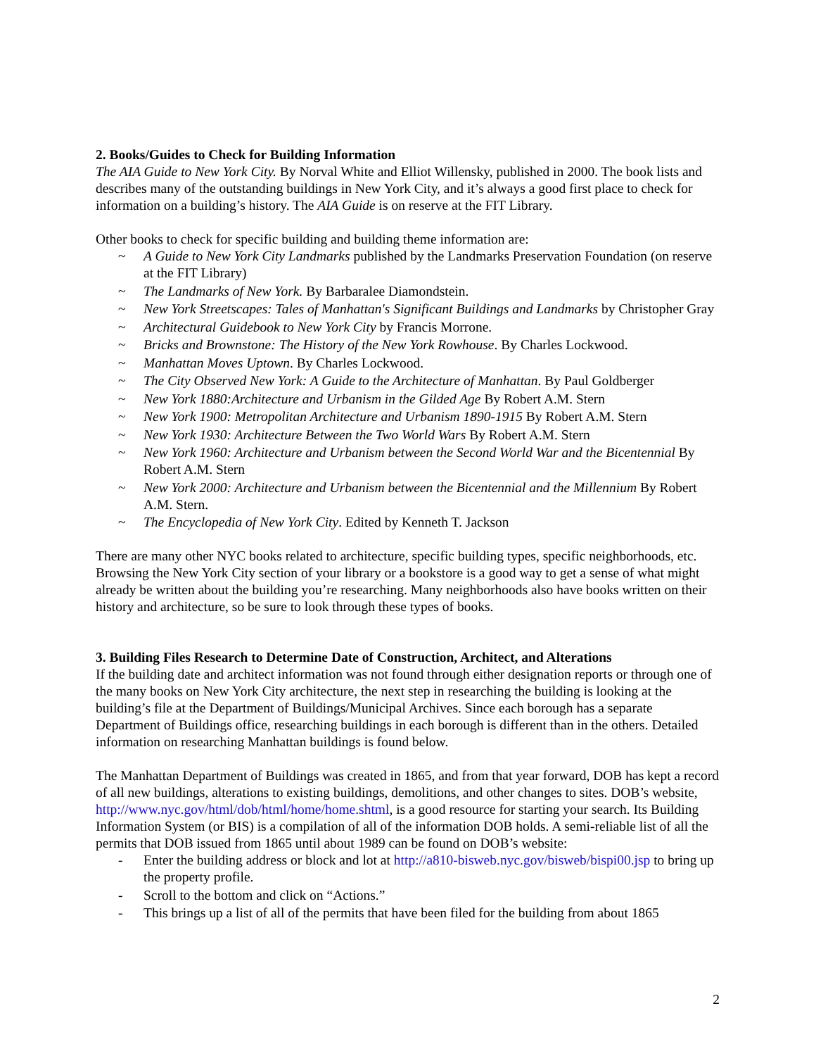2. Books/Guides to Check for Building Information
The AIA Guide to New York City. By Norval White and Elliot Willensky, published in 2000. The book lists and describes many of the outstanding buildings in New York City, and it’s always a good first place to check for information on a building’s history. The AIA Guide is on reserve at the FIT Library.
Other books to check for specific building and building theme information are:
~ A Guide to New York City Landmarks published by the Landmarks Preservation Foundation (on reserve at the FIT Library)
~ The Landmarks of New York. By Barbaralee Diamondstein.
~ New York Streetscapes: Tales of Manhattan's Significant Buildings and Landmarks by Christopher Gray
~ Architectural Guidebook to New York City by Francis Morrone.
~ Bricks and Brownstone: The History of the New York Rowhouse. By Charles Lockwood.
~ Manhattan Moves Uptown. By Charles Lockwood.
~ The City Observed New York: A Guide to the Architecture of Manhattan. By Paul Goldberger
~ New York 1880:Architecture and Urbanism in the Gilded Age By Robert A.M. Stern
~ New York 1900: Metropolitan Architecture and Urbanism 1890-1915 By Robert A.M. Stern
~ New York 1930: Architecture Between the Two World Wars By Robert A.M. Stern
~ New York 1960: Architecture and Urbanism between the Second World War and the Bicentennial By Robert A.M. Stern
~ New York 2000: Architecture and Urbanism between the Bicentennial and the Millennium By Robert A.M. Stern.
~ The Encyclopedia of New York City. Edited by Kenneth T. Jackson
There are many other NYC books related to architecture, specific building types, specific neighborhoods, etc. Browsing the New York City section of your library or a bookstore is a good way to get a sense of what might already be written about the building you’re researching. Many neighborhoods also have books written on their history and architecture, so be sure to look through these types of books.
3. Building Files Research to Determine Date of Construction, Architect, and Alterations
If the building date and architect information was not found through either designation reports or through one of the many books on New York City architecture, the next step in researching the building is looking at the building’s file at the Department of Buildings/Municipal Archives. Since each borough has a separate Department of Buildings office, researching buildings in each borough is different than in the others. Detailed information on researching Manhattan buildings is found below.
The Manhattan Department of Buildings was created in 1865, and from that year forward, DOB has kept a record of all new buildings, alterations to existing buildings, demolitions, and other changes to sites. DOB’s website, http://www.nyc.gov/html/dob/html/home/home.shtml, is a good resource for starting your search. Its Building Information System (or BIS) is a compilation of all of the information DOB holds. A semi-reliable list of all the permits that DOB issued from 1865 until about 1989 can be found on DOB’s website:
- Enter the building address or block and lot at http://a810-bisweb.nyc.gov/bisweb/bispi00.jsp to bring up the property profile.
- Scroll to the bottom and click on “Actions.”
- This brings up a list of all of the permits that have been filed for the building from about 1865
2